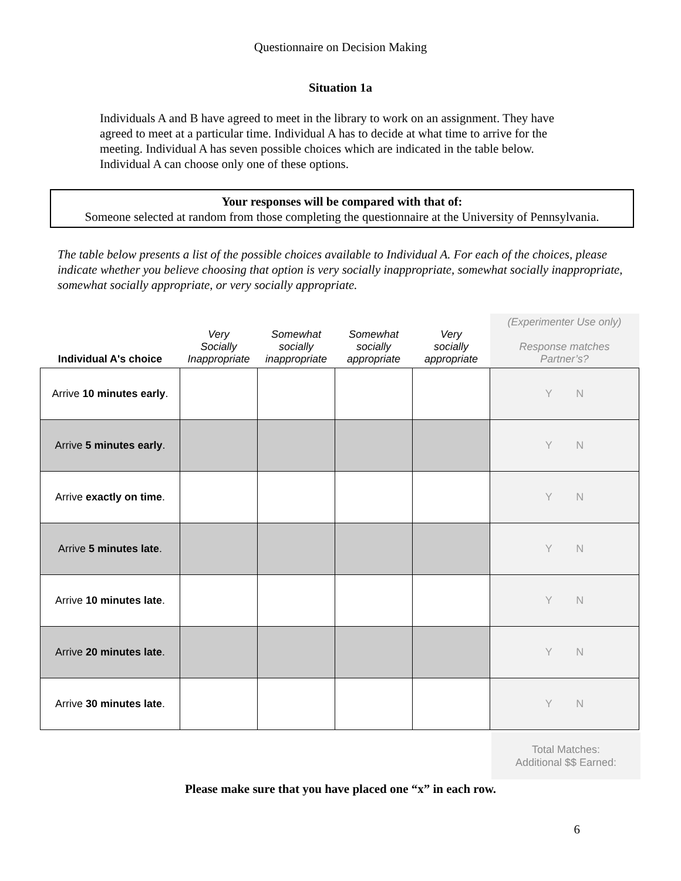Questionnaire on Decision Making
Situation 1a
Individuals A and B have agreed to meet in the library to work on an assignment. They have agreed to meet at a particular time. Individual A has to decide at what time to arrive for the meeting. Individual A has seven possible choices which are indicated in the table below. Individual A can choose only one of these options.
Your responses will be compared with that of:
Someone selected at random from those completing the questionnaire at the University of Pennsylvania.
The table below presents a list of the possible choices available to Individual A. For each of the choices, please indicate whether you believe choosing that option is very socially inappropriate, somewhat socially inappropriate, somewhat socially appropriate, or very socially appropriate.
| Individual A's choice | Very Socially Inappropriate | Somewhat socially inappropriate | Somewhat socially appropriate | Very socially appropriate | (Experimenter Use only) Response matches Partner’s? |
| --- | --- | --- | --- | --- | --- |
| Arrive 10 minutes early . | | | | | Y N |
| Arrive 5 minutes early . | | | | | Y N |
| Arrive exactly on time . | | | | | Y N |
| Arrive 5 minutes late . | | | | | Y N |
| Arrive 10 minutes late . | | | | | Y N |
| Arrive 20 minutes late . | | | | | Y N |
| Arrive 30 minutes late . | | | | | Y N |
Total Matches:
Additional $$ Earned:
Please make sure that you have placed one “x” in each row.
6